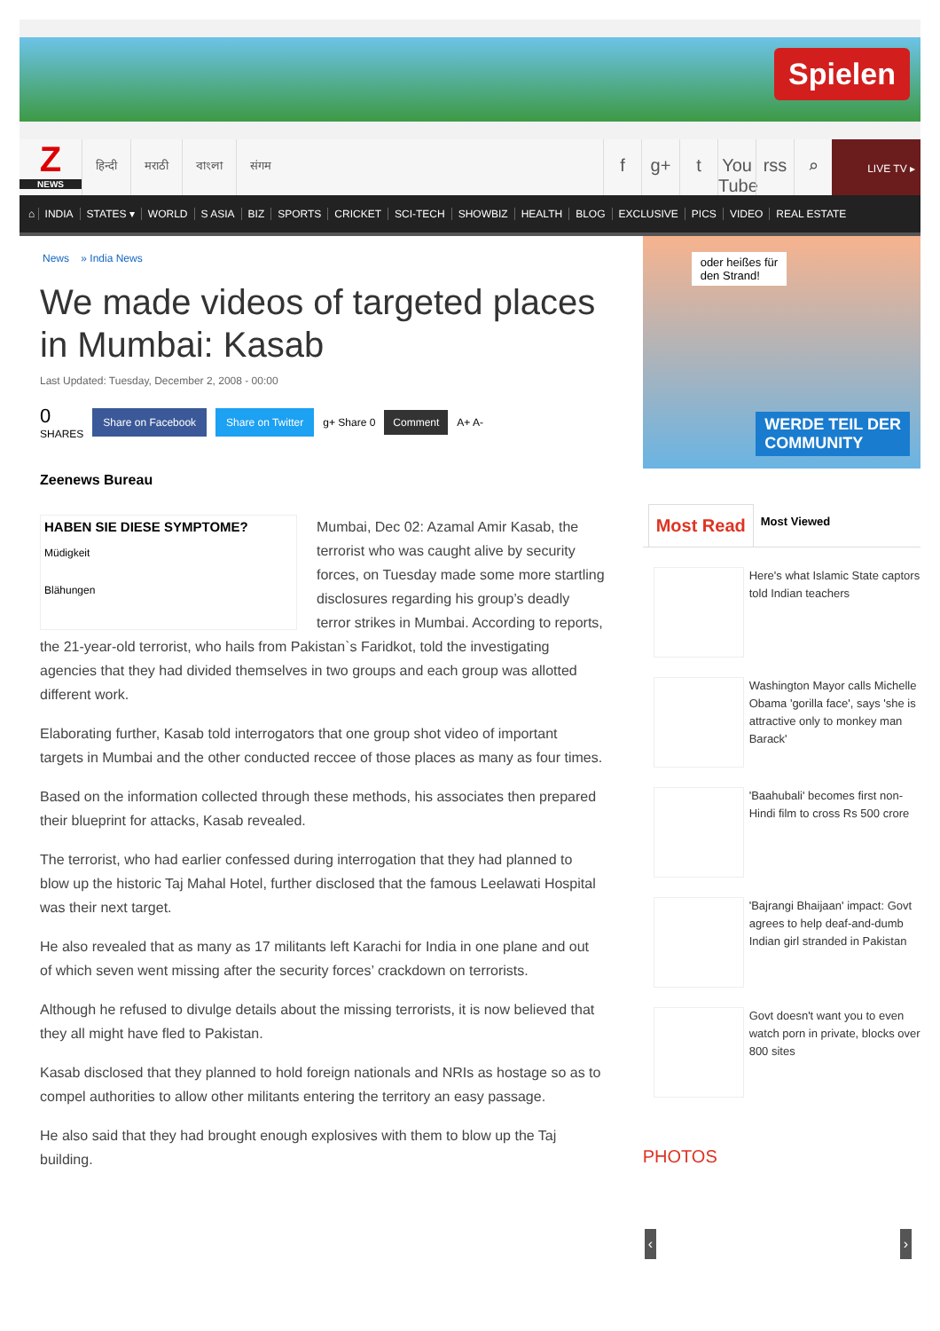Spielen
Z
NEWS
हिन्दी मराठी বাংলা संगम
f g+ t You Tube
rss ⌕
LIVE TV ▸
⌂ INDIA STATES ▾ WORLD S ASIA BIZ SPORTS CRICKET SCI-TECH SHOWBIZ HEALTH BLOG EXCLUSIVE PICS VIDEO REAL ESTATE
News » India News
We made videos of targeted places in Mumbai: Kasab
Last Updated: Tuesday, December 2, 2008 - 00:00
0
SHARES
Share on Facebook Share on Twitter
g+ Share 0
Comment
A+ A-
Zeenews Bureau
HABEN SIE DIESE SYMPTOME?
Müdigkeit
Blähungen
Mumbai, Dec 02: Azamal Amir Kasab, the terrorist who was caught alive by security forces, on Tuesday made some more startling disclosures regarding his group’s deadly terror strikes in Mumbai. According to reports, the 21-year-old terrorist, who hails from Pakistan`s Faridkot, told the investigating agencies that they had divided themselves in two groups and each group was allotted different work.
Elaborating further, Kasab told interrogators that one group shot video of important targets in Mumbai and the other conducted reccee of those places as many as four times.
Based on the information collected through these methods, his associates then prepared their blueprint for attacks, Kasab revealed.
The terrorist, who had earlier confessed during interrogation that they had planned to blow up the historic Taj Mahal Hotel, further disclosed that the famous Leelawati Hospital was their next target.
He also revealed that as many as 17 militants left Karachi for India in one plane and out of which seven went missing after the security forces’ crackdown on terrorists.
Although he refused to divulge details about the missing terrorists, it is now believed that they all might have fled to Pakistan.
Kasab disclosed that they planned to hold foreign nationals and NRIs as hostage so as to compel authorities to allow other militants entering the territory an easy passage.
He also said that they had brought enough explosives with them to blow up the Taj building.
oder heißes für
den Strand!
WERDE TEIL DER
COMMUNITY
Most Read Most Viewed
Here's what Islamic State captors told Indian teachers
Washington Mayor calls Michelle Obama 'gorilla face', says 'she is attractive only to monkey man Barack'
'Baahubali' becomes first non-Hindi film to cross Rs 500 crore
'Bajrangi Bhaijaan' impact: Govt agrees to help deaf-and-dumb Indian girl stranded in Pakistan
Govt doesn't want you to even watch porn in private, blocks over 800 sites
PHOTOS
‹ ›